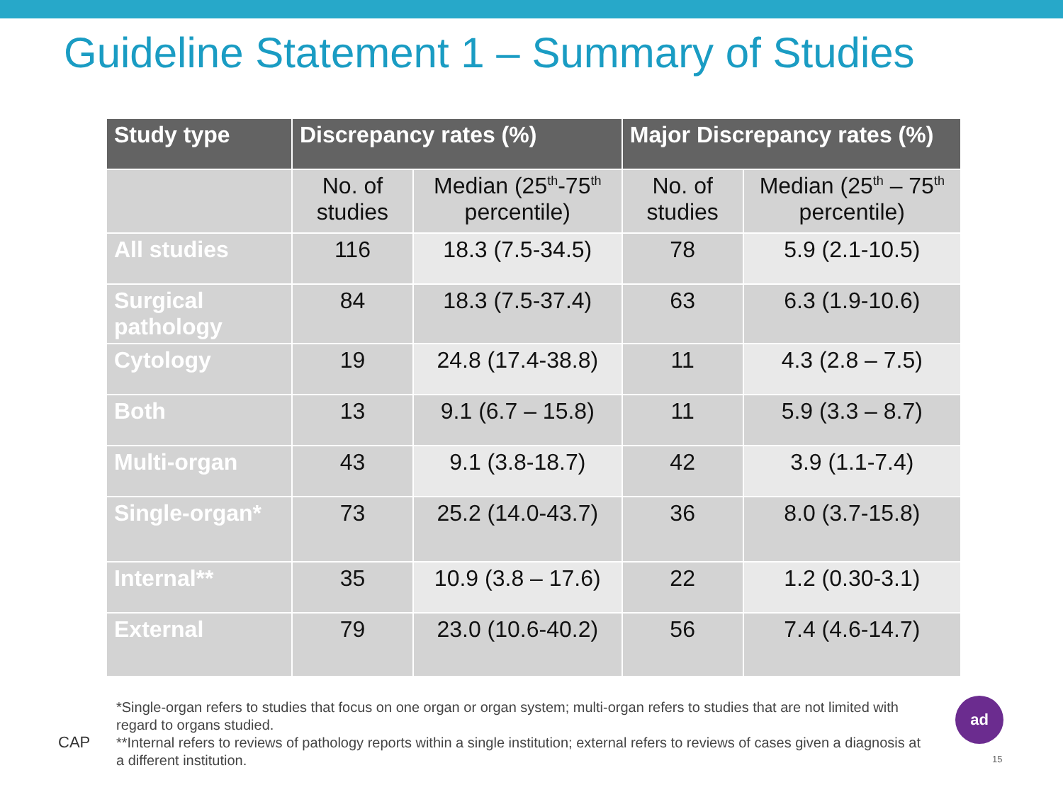Guideline Statement 1 – Summary of Studies
| Study type | Discrepancy rates (%) | | Major Discrepancy rates (%) | |
| --- | --- | --- | --- | --- |
| | No. of studies | Median (25<sup>th</sup>-75<sup>th</sup> percentile) | No. of studies | Median (25<sup>th</sup> – 75<sup>th</sup> percentile) |
| All studies | 116 | 18.3 (7.5-34.5) | 78 | 5.9 (2.1-10.5) |
| Surgical pathology | 84 | 18.3 (7.5-37.4) | 63 | 6.3 (1.9-10.6) |
| Cytology | 19 | 24.8 (17.4-38.8) | 11 | 4.3 (2.8 – 7.5) |
| Both | 13 | 9.1 (6.7 – 15.8) | 11 | 5.9 (3.3 – 8.7) |
| Multi-organ | 43 | 9.1 (3.8-18.7) | 42 | 3.9 (1.1-7.4) |
| Single-organ* | 73 | 25.2 (14.0-43.7) | 36 | 8.0 (3.7-15.8) |
| Internal** | 35 | 10.9 (3.8 – 17.6) | 22 | 1.2 (0.30-3.1) |
| External | 79 | 23.0 (10.6-40.2) | 56 | 7.4 (4.6-14.7) |
CAP
*Single-organ refers to studies that focus on one organ or organ system; multi-organ refers to studies that are not limited with regard to organs studied.
**Internal refers to reviews of pathology reports within a single institution; external refers to reviews of cases given a diagnosis at a different institution.
ad
15